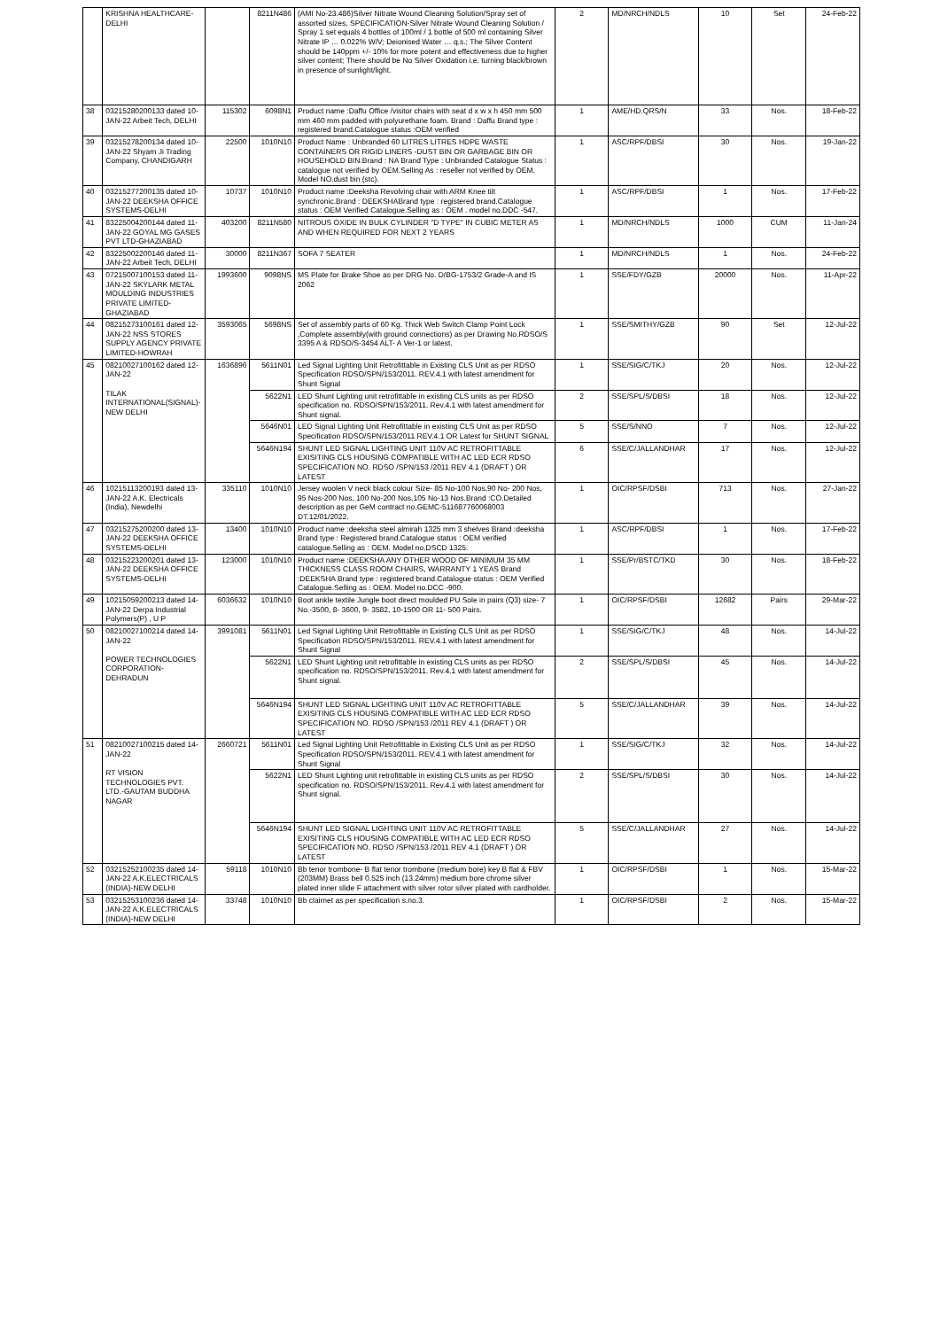| | KRISHNA HEALTHCARE-DELHI | | 8211N486 | (AMI No-23.486)Silver Nitrate Wound Cleaning Solution/Spray set of assorted sizes, SPECIFICATION-Silver Nitrate Wound Cleaning Solution / Spray 1 set equals 4 bottles of 100ml / 1 bottle of 500 ml containing Silver Nitrate IP … 0.022% W/V; Deionised Water … q.s.; The Silver Content should be 140ppm +/- 10% for more potent and effectiveness due to higher silver content; There should be No Silver Oxidation i.e. turning black/brown in presence of sunlight/light. | 2 | MD/NRCH/NDLS | 10 | Set | 24-Feb-22 |
| 38 | 03215280200133 dated 10-JAN-22 Arbeit Tech, DELHI | 115302 | 6098N1 | Product name :Daffu Office /visitor chairs with seat d x w x h 450 mm 500 mm 460 mm padded with polyurethane foam. Brand : Daffu Brand type : registered brand.Catalogue status :OEM verified | 1 | AME/HD.QRS/N | 33 | Nos. | 18-Feb-22 |
| 39 | 03215278200134 dated 10-JAN-22 Shyam Ji Trading Company, CHANDIGARH | 22500 | 1010N10 | Product Name : Unbranded 60 LITRES LITRES HDPE WASTE CONTAINERS OR RIGID LINERS -DUST BIN OR GARBAGE BIN OR HOUSEHOLD BIN.Brand : NA Brand Type : Unbranded Catalogue Status : catalogue not verified by OEM.Selling As : reseller not verified by OEM. Model NO.dust bin (stc). | 1 | ASC/RPF/DBSI | 30 | Nos. | 19-Jan-22 |
| 40 | 03215277200135 dated 10-JAN-22 DEEKSHA OFFICE SYSTEMS-DELHI | 10737 | 1010N10 | Product name :Deeksha Revolving chair with ARM Knee tilt synchronic.Brand : DEEKSHABrand type : registered brand.Catalogue status : OEM Verified Catalogue.Selling as : OEM . model no.DDC -547. | 1 | ASC/RPF/DBSI | 1 | Nos. | 17-Feb-22 |
| 41 | 83225004200144 dated 11-JAN-22 GOYAL MG GASES PVT LTD-GHAZIABAD | 403200 | 8211N580 | NITROUS OXIDE IN BULK CYLINDER "D TYPE" IN CUBIC METER AS AND WHEN REQUIRED FOR NEXT 2 YEARS | 1 | MD/NRCH/NDLS | 1000 | CUM | 11-Jan-24 |
| 42 | 83225002200146 dated 11-JAN-22 Arbeit Tech, DELHI | 30000 | 8211N367 | SOFA 7 SEATER | 1 | MD/NRCH/NDLS | 1 | Nos. | 24-Feb-22 |
| 43 | 07215007100153 dated 11-JAN-22 SKYLARK METAL MOULDING INDUSTRIES PRIVATE LIMITED-GHAZIABAD | 1993600 | 9098NS | MS Plate for Brake Shoe as per DRG No. D/BG-1753/2 Grade-A and IS 2062 | 1 | SSE/FDY/GZB | 20000 | Nos. | 11-Apr-22 |
| 44 | 08215273100161 dated 12-JAN-22 NSS STORES SUPPLY AGENCY PRIVATE LIMITED-HOWRAH | 3593065 | 5698NS | Set of assembly parts of 60 Kg. Thick Web Switch Clamp Point Lock ,Complete assembly(with ground connections) as per Drawing No.RDSO/S 3395 A & RDSO/S-3454 ALT- A Ver-1 or latest. | 1 | SSE/SMITHY/GZB | 90 | Set | 12-Jul-22 |
| 45 | 08210027100162 dated 12-JAN-22 TILAK INTERNATIONAL(SIGNAL)-NEW DELHI | 1636896 | 5611N01 | Led Signal Lighting Unit Retrofittable in Existing CLS Unit as per RDSO Specification RDSO/SPN/153/2011. REV.4.1 with latest amendment for Shunt Signal | 1 | SSE/SIG/C/TKJ | 20 | Nos. | 12-Jul-22 |
| | | | 5622N1 | LED Shunt Lighting unit retrofittable in existing CLS units as per RDSO specification no. RDSO/SPN/153/2011. Rev.4.1 with latest amendment for Shunt signal. | 2 | SSE/SPL/S/DBSI | 18 | Nos. | 12-Jul-22 |
| | | | 5646N01 | LED Signal Lighting Unit Retrofittable in existing CLS Unit as per RDSO Specification RDSO/SPN/153/2011 REV.4.1 OR Latest for SHUNT SIGNAL | 5 | SSE/S/NNO | 7 | Nos. | 12-Jul-22 |
| | | | 5646N194 | SHUNT LED SIGNAL LIGHTING UNIT 110V AC RETROFITTABLE EXISITING CLS HOUSING COMPATIBLE WITH AC LED ECR RDSO SPECIFICATION NO. RDSO /SPN/153 /2011 REV 4.1 (DRAFT ) OR LATEST | 6 | SSE/C/JALLANDHAR | 17 | Nos. | 12-Jul-22 |
| 46 | 10215113200193 dated 13-JAN-22 A.K. Electricals (India), Newdelhi | 335110 | 1010N10 | Jersey woolen V neck black colour Size- 85 No-100 Nos,90 No- 200 Nos, 95 Nos-200 Nos, 100 No-200 Nos,105 No-13 Nos.Brand :CO.Detailed description as per GeM contract no.GEMC-511687760068003 DT.12/01/2022. | 1 | OIC/RPSF/DSBI | 713 | Nos. | 27-Jan-22 |
| 47 | 03215275200200 dated 13-JAN-22 DEEKSHA OFFICE SYSTEMS-DELHI | 13400 | 1010N10 | Product name :deeksha steel almirah 1325 mm 3 shelves Brand :deeksha Brand type : Registered brand.Catalogue status : OEM verified catalogue.Selling as : OEM. Model no.DSCD 1325. | 1 | ASC/RPF/DBSI | 1 | Nos. | 17-Feb-22 |
| 48 | 03215223200201 dated 13-JAN-22 DEEKSHA OFFICE SYSTEMS-DELHI | 123000 | 1010N10 | Product name :DEEKSHA ANY OTHER WOOD OF MINIMUM 35 MM THICKNESS CLASS ROOM CHAIRS, WARRANTY 1 YEAS Brand :DEEKSHA Brand type : registered brand.Catalogue status : OEM Verified Catalogue.Selling as : OEM. Model no.DCC -900. | 1 | SSE/Pr/BSTC/TKD | 30 | Nos. | 18-Feb-22 |
| 49 | 10215059200213 dated 14-JAN-22 Derpa Industrial Polymers(P) , U P | 6036632 | 1010N10 | Boot ankle textile Jungle boot direct moulded PU Sole in pairs (Q3) size- 7 No.-3500, 8- 3600, 9- 3582, 10-1500 OR 11- 500 Pairs. | 1 | OIC/RPSF/DSBI | 12682 | Pairs | 29-Mar-22 |
| 50 | 08210027100214 dated 14-JAN-22 POWER TECHNOLOGIES CORPORATION-DEHRADUN | 3991081 | 5611N01 | Led Signal Lighting Unit Retrofittable in Existing CLS Unit as per RDSO Specification RDSO/SPN/153/2011. REV.4.1 with latest amendment for Shunt Signal | 1 | SSE/SIG/C/TKJ | 48 | Nos. | 14-Jul-22 |
| | | | 5622N1 | LED Shunt Lighting unit retrofittable in existing CLS units as per RDSO specification no. RDSO/SPN/153/2011. Rev.4.1 with latest amendment for Shunt signal. | 2 | SSE/SPL/S/DBSI | 45 | Nos. | 14-Jul-22 |
| | | | 5646N194 | SHUNT LED SIGNAL LIGHTING UNIT 110V AC RETROFITTABLE EXISITING CLS HOUSING COMPATIBLE WITH AC LED ECR RDSO SPECIFICATION NO. RDSO /SPN/153 /2011 REV 4.1 (DRAFT ) OR LATEST | 5 | SSE/C/JALLANDHAR | 39 | Nos. | 14-Jul-22 |
| 51 | 08210027100215 dated 14-JAN-22 RT VISION TECHNOLOGIES PVT. LTD.-GAUTAM BUDDHA NAGAR | 2660721 | 5611N01 | Led Signal Lighting Unit Retrofittable in Existing CLS Unit as per RDSO Specification RDSO/SPN/153/2011. REV.4.1 with latest amendment for Shunt Signal | 1 | SSE/SIG/C/TKJ | 32 | Nos. | 14-Jul-22 |
| | | | 5622N1 | LED Shunt Lighting unit retrofittable in existing CLS units as per RDSO specification no. RDSO/SPN/153/2011. Rev.4.1 with latest amendment for Shunt signal. | 2 | SSE/SPL/S/DBSI | 30 | Nos. | 14-Jul-22 |
| | | | 5646N194 | SHUNT LED SIGNAL LIGHTING UNIT 110V AC RETROFITTABLE EXISITING CLS HOUSING COMPATIBLE WITH AC LED ECR RDSO SPECIFICATION NO. RDSO /SPN/153 /2011 REV 4.1 (DRAFT ) OR LATEST | 5 | SSE/C/JALLANDHAR | 27 | Nos. | 14-Jul-22 |
| 52 | 03215252100235 dated 14-JAN-22 A.K.ELECTRICALS (INDIA)-NEW DELHI | 59118 | 1010N10 | Bb tenor trombone- B flat tenor trombone (medium bore) key B flat & FBV (203MM) Brass bell 0.525 inch (13.24mm) medium bore chrome silver plated inner slide F attachment with silver rotor silver plated with cardholder. | 1 | OIC/RPSF/DSBI | 1 | Nos. | 15-Mar-22 |
| 53 | 03215253100236 dated 14-JAN-22 A.K.ELECTRICALS (INDIA)-NEW DELHI | 33748 | 1010N10 | Bb clairnet as per specification s.no.3. | 1 | OIC/RPSF/DSBI | 2 | Nos. | 15-Mar-22 |